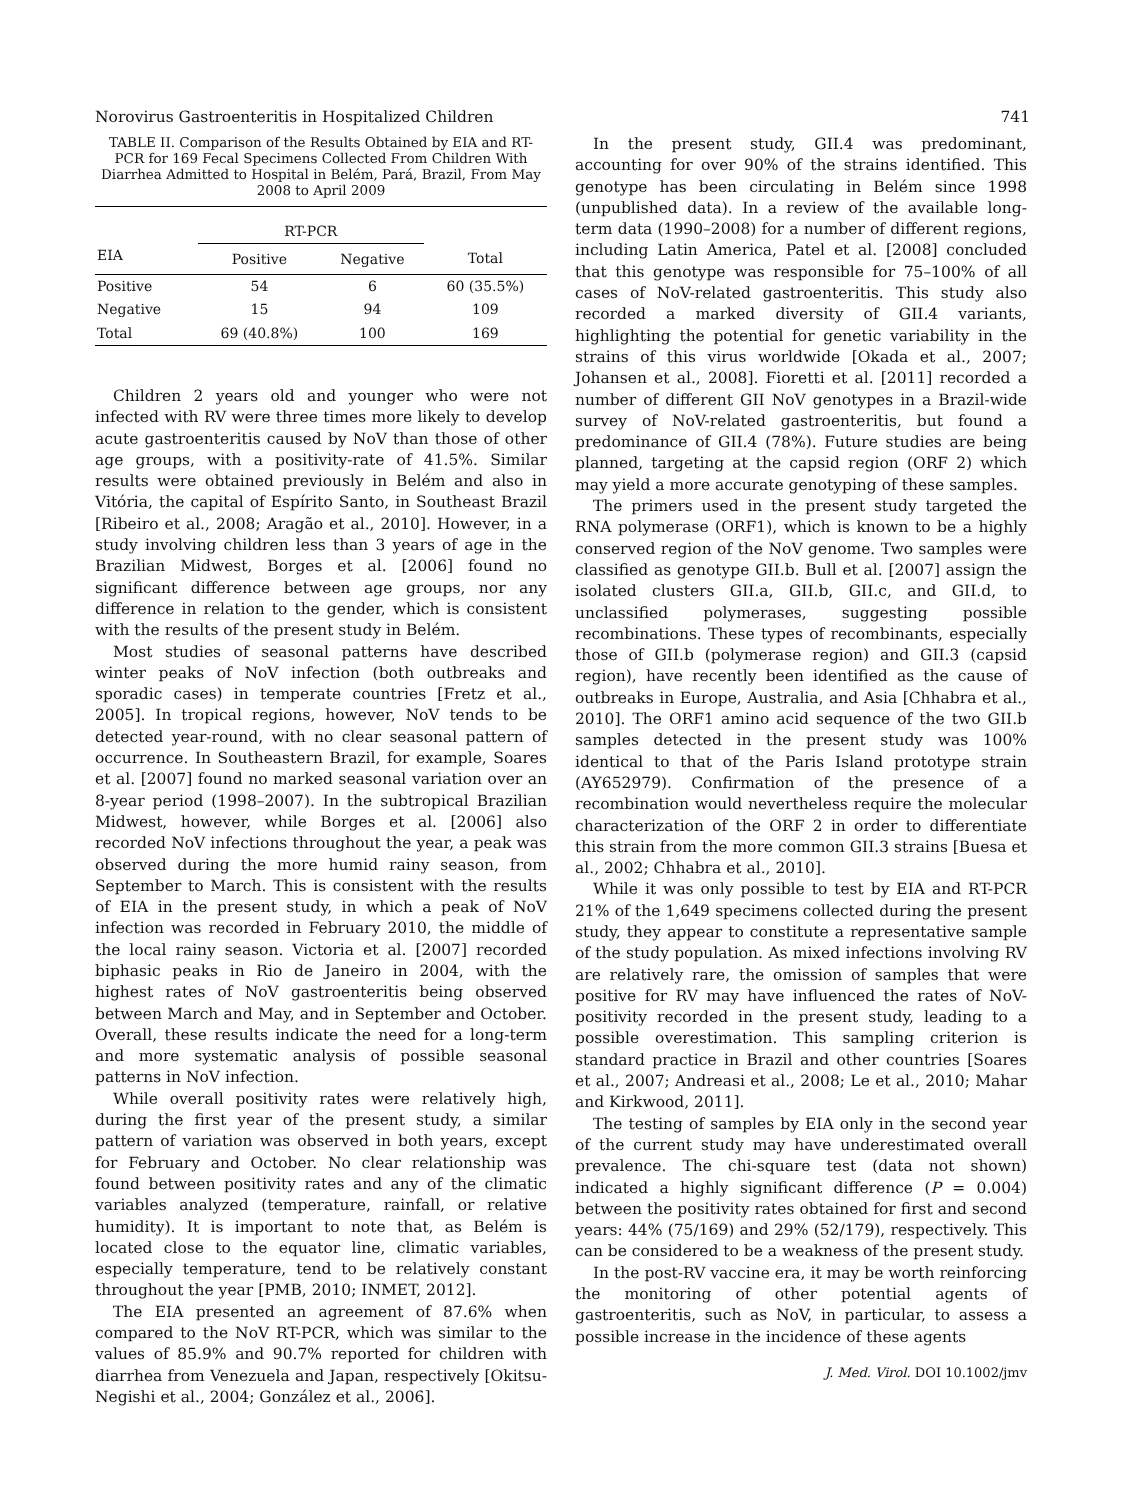Norovirus Gastroenteritis in Hospitalized Children 741
TABLE II. Comparison of the Results Obtained by EIA and RT-PCR for 169 Fecal Specimens Collected From Children With Diarrhea Admitted to Hospital in Belém, Pará, Brazil, From May 2008 to April 2009
| | RT-PCR | | |
| --- | --- | --- | --- |
| EIA | Positive | Negative | Total |
| Positive | 54 | 6 | 60 (35.5%) |
| Negative | 15 | 94 | 109 |
| Total | 69 (40.8%) | 100 | 169 |
Children 2 years old and younger who were not infected with RV were three times more likely to develop acute gastroenteritis caused by NoV than those of other age groups, with a positivity-rate of 41.5%. Similar results were obtained previously in Belém and also in Vitória, the capital of Espírito Santo, in Southeast Brazil [Ribeiro et al., 2008; Aragão et al., 2010]. However, in a study involving children less than 3 years of age in the Brazilian Midwest, Borges et al. [2006] found no significant difference between age groups, nor any difference in relation to the gender, which is consistent with the results of the present study in Belém.
Most studies of seasonal patterns have described winter peaks of NoV infection (both outbreaks and sporadic cases) in temperate countries [Fretz et al., 2005]. In tropical regions, however, NoV tends to be detected year-round, with no clear seasonal pattern of occurrence. In Southeastern Brazil, for example, Soares et al. [2007] found no marked seasonal variation over an 8-year period (1998–2007). In the subtropical Brazilian Midwest, however, while Borges et al. [2006] also recorded NoV infections throughout the year, a peak was observed during the more humid rainy season, from September to March. This is consistent with the results of EIA in the present study, in which a peak of NoV infection was recorded in February 2010, the middle of the local rainy season. Victoria et al. [2007] recorded biphasic peaks in Rio de Janeiro in 2004, with the highest rates of NoV gastroenteritis being observed between March and May, and in September and October. Overall, these results indicate the need for a long-term and more systematic analysis of possible seasonal patterns in NoV infection.
While overall positivity rates were relatively high, during the first year of the present study, a similar pattern of variation was observed in both years, except for February and October. No clear relationship was found between positivity rates and any of the climatic variables analyzed (temperature, rainfall, or relative humidity). It is important to note that, as Belém is located close to the equator line, climatic variables, especially temperature, tend to be relatively constant throughout the year [PMB, 2010; INMET, 2012].
The EIA presented an agreement of 87.6% when compared to the NoV RT-PCR, which was similar to the values of 85.9% and 90.7% reported for children with diarrhea from Venezuela and Japan, respectively [Okitsu-Negishi et al., 2004; González et al., 2006].
In the present study, GII.4 was predominant, accounting for over 90% of the strains identified. This genotype has been circulating in Belém since 1998 (unpublished data). In a review of the available long-term data (1990–2008) for a number of different regions, including Latin America, Patel et al. [2008] concluded that this genotype was responsible for 75–100% of all cases of NoV-related gastroenteritis. This study also recorded a marked diversity of GII.4 variants, highlighting the potential for genetic variability in the strains of this virus worldwide [Okada et al., 2007; Johansen et al., 2008]. Fioretti et al. [2011] recorded a number of different GII NoV genotypes in a Brazil-wide survey of NoV-related gastroenteritis, but found a predominance of GII.4 (78%). Future studies are being planned, targeting at the capsid region (ORF 2) which may yield a more accurate genotyping of these samples.
The primers used in the present study targeted the RNA polymerase (ORF1), which is known to be a highly conserved region of the NoV genome. Two samples were classified as genotype GII.b. Bull et al. [2007] assign the isolated clusters GII.a, GII.b, GII.c, and GII.d, to unclassified polymerases, suggesting possible recombinations. These types of recombinants, especially those of GII.b (polymerase region) and GII.3 (capsid region), have recently been identified as the cause of outbreaks in Europe, Australia, and Asia [Chhabra et al., 2010]. The ORF1 amino acid sequence of the two GII.b samples detected in the present study was 100% identical to that of the Paris Island prototype strain (AY652979). Confirmation of the presence of a recombination would nevertheless require the molecular characterization of the ORF 2 in order to differentiate this strain from the more common GII.3 strains [Buesa et al., 2002; Chhabra et al., 2010].
While it was only possible to test by EIA and RT-PCR 21% of the 1,649 specimens collected during the present study, they appear to constitute a representative sample of the study population. As mixed infections involving RV are relatively rare, the omission of samples that were positive for RV may have influenced the rates of NoV-positivity recorded in the present study, leading to a possible overestimation. This sampling criterion is standard practice in Brazil and other countries [Soares et al., 2007; Andreasi et al., 2008; Le et al., 2010; Mahar and Kirkwood, 2011].
The testing of samples by EIA only in the second year of the current study may have underestimated overall prevalence. The chi-square test (data not shown) indicated a highly significant difference (P = 0.004) between the positivity rates obtained for first and second years: 44% (75/169) and 29% (52/179), respectively. This can be considered to be a weakness of the present study.
In the post-RV vaccine era, it may be worth reinforcing the monitoring of other potential agents of gastroenteritis, such as NoV, in particular, to assess a possible increase in the incidence of these agents
J. Med. Virol. DOI 10.1002/jmv